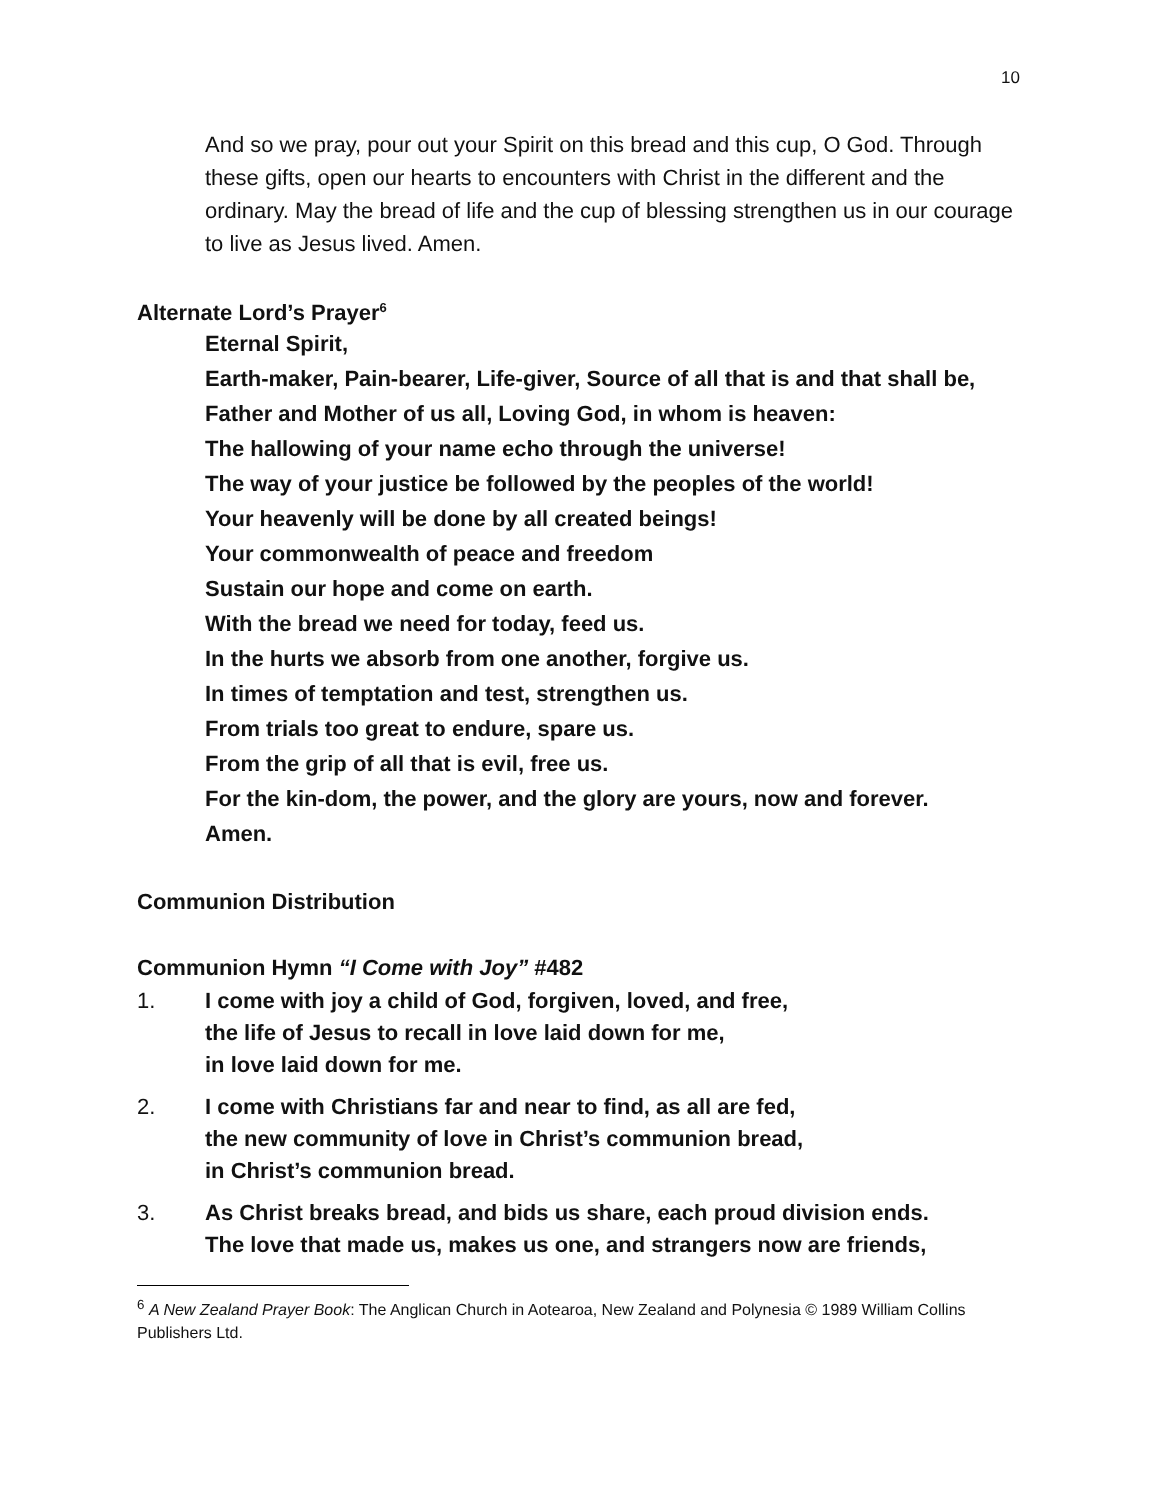10
And so we pray, pour out your Spirit on this bread and this cup, O God. Through these gifts, open our hearts to encounters with Christ in the different and the ordinary. May the bread of life and the cup of blessing strengthen us in our courage to live as Jesus lived. Amen.
Alternate Lord’s Prayer<sup>6</sup>
Eternal Spirit,
Earth-maker, Pain-bearer, Life-giver, Source of all that is and that shall be,
Father and Mother of us all, Loving God, in whom is heaven:
The hallowing of your name echo through the universe!
The way of your justice be followed by the peoples of the world!
Your heavenly will be done by all created beings!
Your commonwealth of peace and freedom
Sustain our hope and come on earth.
With the bread we need for today, feed us.
In the hurts we absorb from one another, forgive us.
In times of temptation and test, strengthen us.
From trials too great to endure, spare us.
From the grip of all that is evil, free us.
For the kin-dom, the power, and the glory are yours, now and forever.
Amen.
Communion Distribution
Communion Hymn “I Come with Joy” #482
1. I come with joy a child of God, forgiven, loved, and free,
the life of Jesus to recall in love laid down for me,
in love laid down for me.
2. I come with Christians far and near to find, as all are fed,
the new community of love in Christ’s communion bread,
in Christ’s communion bread.
3. As Christ breaks bread, and bids us share, each proud division ends.
The love that made us, makes us one, and strangers now are friends,
<sup>6</sup> A New Zealand Prayer Book: The Anglican Church in Aotearoa, New Zealand and Polynesia © 1989 William Collins Publishers Ltd.